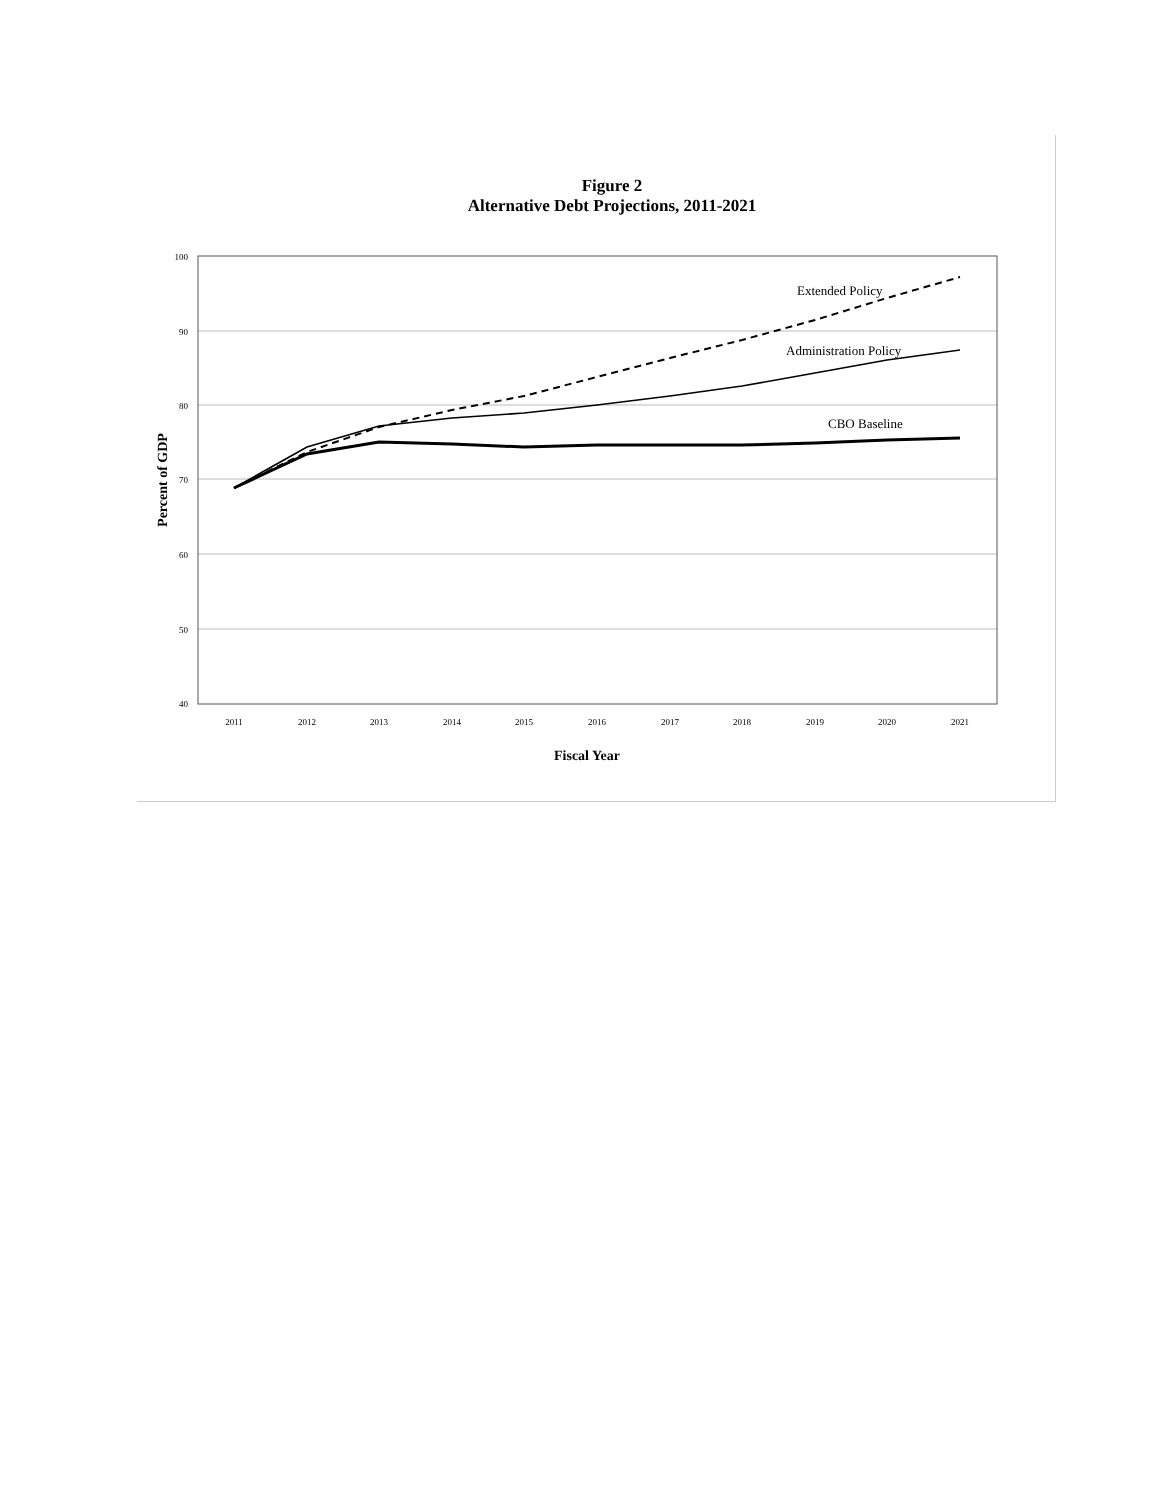Figure 2
Alternative Debt Projections, 2011-2021
100
90
80
70
60
50
40
2011
2012
2013
2014
2015
2016
2017
2018
2019
2020
2021
Extended Policy
Administration Policy
CBO Baseline
Percent of GDP
Fiscal Year